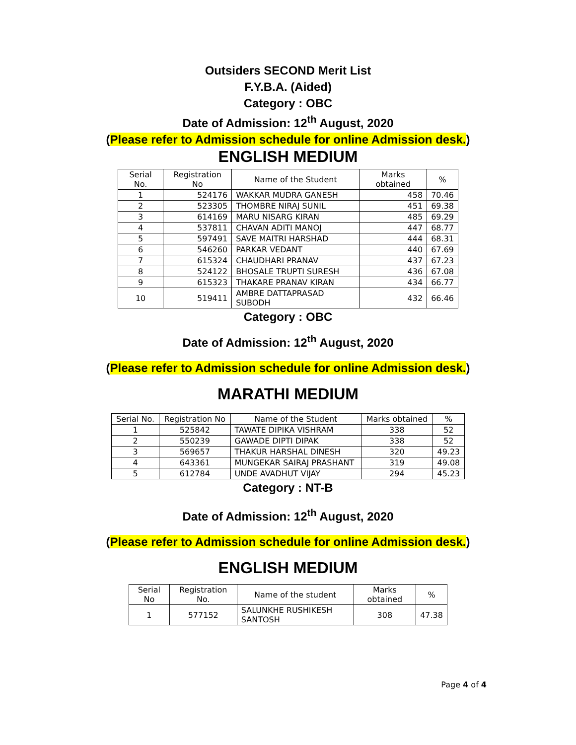Outsiders SECOND Merit List
F.Y.B.A. (Aided)
Category : OBC
Date of Admission: 12<sup>th</sup> August, 2020
(Please refer to Admission schedule for online Admission desk.)
ENGLISH MEDIUM
| Serial No. | Registration No | Name of the Student | Marks obtained | % |
| --- | --- | --- | --- | --- |
| 1 | 524176 | WAKKAR MUDRA GANESH | 458 | 70.46 |
| 2 | 523305 | THOMBRE NIRAJ SUNIL | 451 | 69.38 |
| 3 | 614169 | MARU NISARG KIRAN | 485 | 69.29 |
| 4 | 537811 | CHAVAN ADITI MANOJ | 447 | 68.77 |
| 5 | 597491 | SAVE MAITRI HARSHAD | 444 | 68.31 |
| 6 | 546260 | PARKAR VEDANT | 440 | 67.69 |
| 7 | 615324 | CHAUDHARI PRANAV | 437 | 67.23 |
| 8 | 524122 | BHOSALE TRUPTI SURESH | 436 | 67.08 |
| 9 | 615323 | THAKARE PRANAV KIRAN | 434 | 66.77 |
| 10 | 519411 | AMBRE DATTAPRASAD SUBODH | 432 | 66.46 |
Category : OBC
Date of Admission: 12<sup>th</sup> August, 2020
(Please refer to Admission schedule for online Admission desk.)
MARATHI MEDIUM
| Serial No. | Registration No | Name of the Student | Marks obtained | % |
| --- | --- | --- | --- | --- |
| 1 | 525842 | TAWATE DIPIKA VISHRAM | 338 | 52 |
| 2 | 550239 | GAWADE DIPTI DIPAK | 338 | 52 |
| 3 | 569657 | THAKUR HARSHAL DINESH | 320 | 49.23 |
| 4 | 643361 | MUNGEKAR SAIRAJ PRASHANT | 319 | 49.08 |
| 5 | 612784 | UNDE AVADHUT VIJAY | 294 | 45.23 |
Category : NT-B
Date of Admission: 12<sup>th</sup> August, 2020
(Please refer to Admission schedule for online Admission desk.)
ENGLISH MEDIUM
| Serial No | Registration No. | Name of the student | Marks obtained | % |
| --- | --- | --- | --- | --- |
| 1 | 577152 | SALUNKHE RUSHIKESH SANTOSH | 308 | 47.38 |
Page 4 of 4